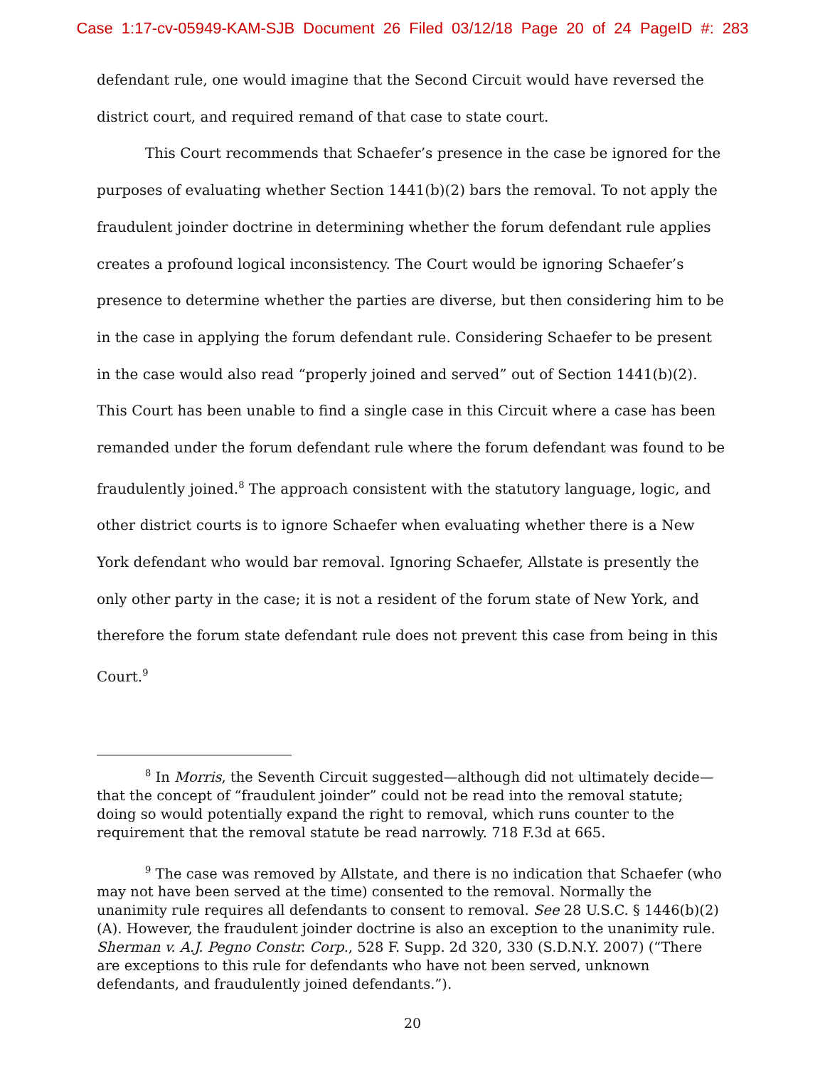Case 1:17-cv-05949-KAM-SJB Document 26 Filed 03/12/18 Page 20 of 24 PageID #: 283
defendant rule, one would imagine that the Second Circuit would have reversed the district court, and required remand of that case to state court.
This Court recommends that Schaefer’s presence in the case be ignored for the purposes of evaluating whether Section 1441(b)(2) bars the removal. To not apply the fraudulent joinder doctrine in determining whether the forum defendant rule applies creates a profound logical inconsistency. The Court would be ignoring Schaefer’s presence to determine whether the parties are diverse, but then considering him to be in the case in applying the forum defendant rule. Considering Schaefer to be present in the case would also read “properly joined and served” out of Section 1441(b)(2). This Court has been unable to find a single case in this Circuit where a case has been remanded under the forum defendant rule where the forum defendant was found to be fraudulently joined.<sup>8</sup> The approach consistent with the statutory language, logic, and other district courts is to ignore Schaefer when evaluating whether there is a New York defendant who would bar removal. Ignoring Schaefer, Allstate is presently the only other party in the case; it is not a resident of the forum state of New York, and therefore the forum state defendant rule does not prevent this case from being in this Court.<sup>9</sup>
<sup>8</sup> In Morris, the Seventh Circuit suggested—although did not ultimately decide—that the concept of “fraudulent joinder” could not be read into the removal statute; doing so would potentially expand the right to removal, which runs counter to the requirement that the removal statute be read narrowly. 718 F.3d at 665.
<sup>9</sup> The case was removed by Allstate, and there is no indication that Schaefer (who may not have been served at the time) consented to the removal. Normally the unanimity rule requires all defendants to consent to removal. See 28 U.S.C. § 1446(b)(2)(A). However, the fraudulent joinder doctrine is also an exception to the unanimity rule. Sherman v. A.J. Pegno Constr. Corp., 528 F. Supp. 2d 320, 330 (S.D.N.Y. 2007) (“There are exceptions to this rule for defendants who have not been served, unknown defendants, and fraudulently joined defendants.”).
20